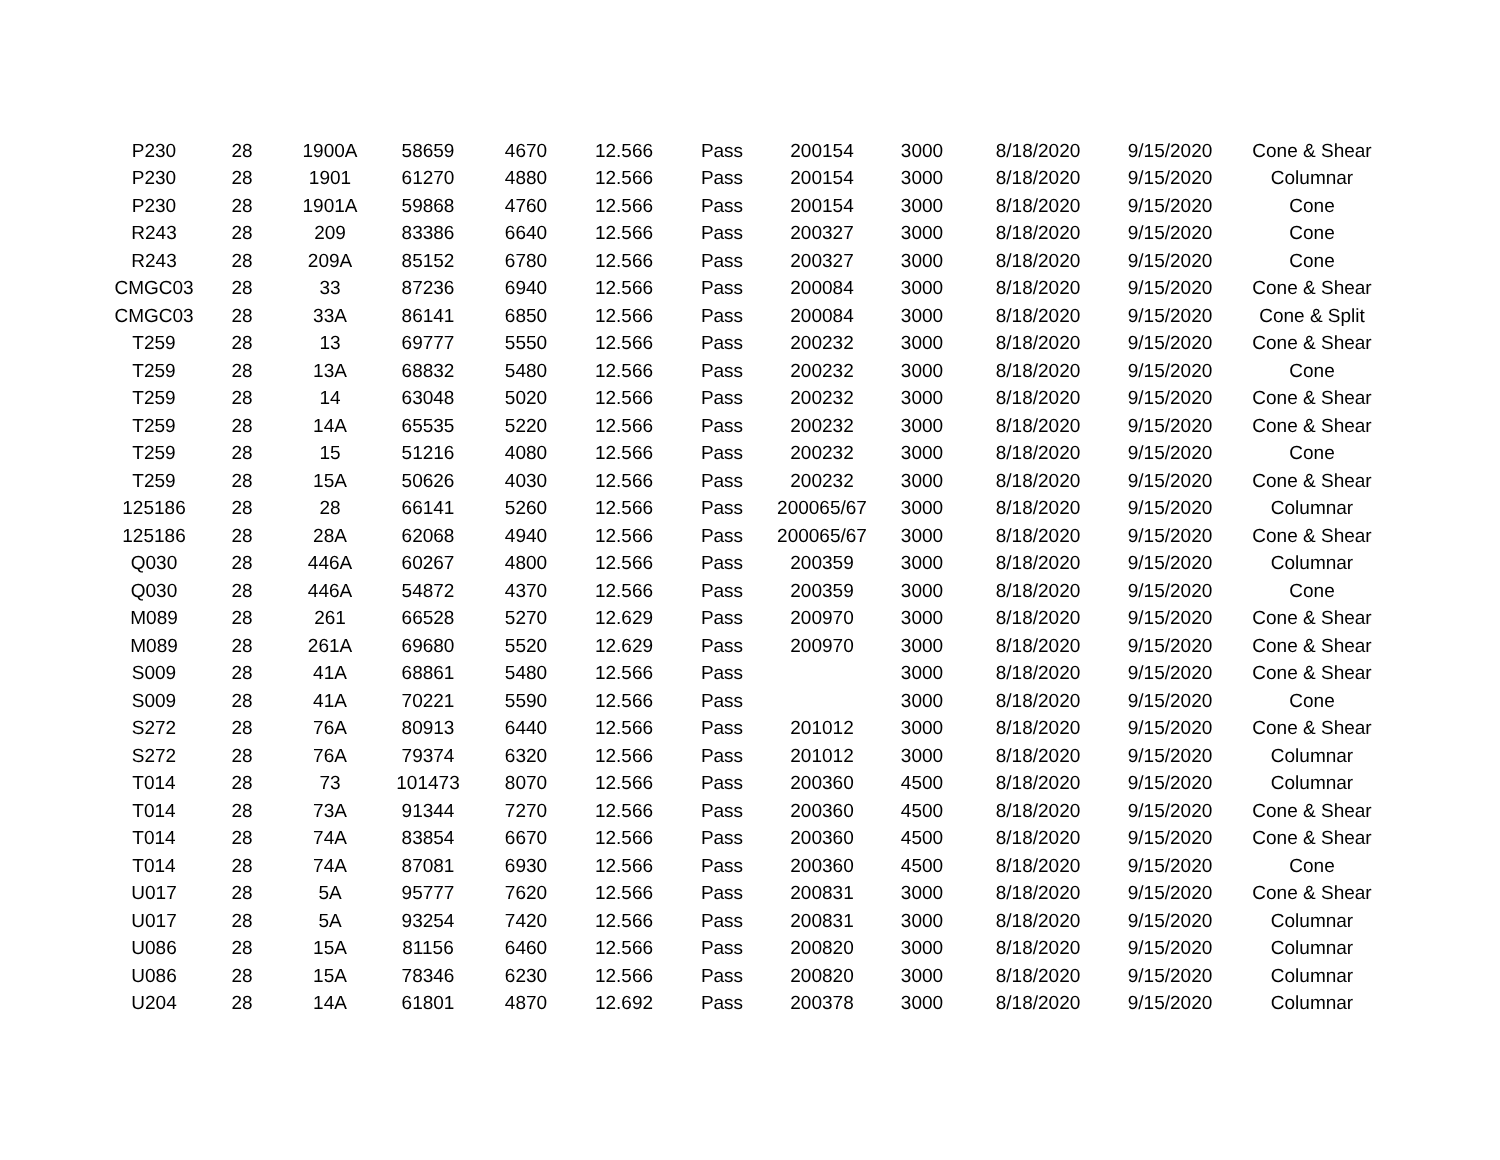| P230 | 28 | 1900A | 58659 | 4670 | 12.566 | Pass | 200154 | 3000 | 8/18/2020 | 9/15/2020 | Cone & Shear |
| P230 | 28 | 1901 | 61270 | 4880 | 12.566 | Pass | 200154 | 3000 | 8/18/2020 | 9/15/2020 | Columnar |
| P230 | 28 | 1901A | 59868 | 4760 | 12.566 | Pass | 200154 | 3000 | 8/18/2020 | 9/15/2020 | Cone |
| R243 | 28 | 209 | 83386 | 6640 | 12.566 | Pass | 200327 | 3000 | 8/18/2020 | 9/15/2020 | Cone |
| R243 | 28 | 209A | 85152 | 6780 | 12.566 | Pass | 200327 | 3000 | 8/18/2020 | 9/15/2020 | Cone |
| CMGC03 | 28 | 33 | 87236 | 6940 | 12.566 | Pass | 200084 | 3000 | 8/18/2020 | 9/15/2020 | Cone & Shear |
| CMGC03 | 28 | 33A | 86141 | 6850 | 12.566 | Pass | 200084 | 3000 | 8/18/2020 | 9/15/2020 | Cone & Split |
| T259 | 28 | 13 | 69777 | 5550 | 12.566 | Pass | 200232 | 3000 | 8/18/2020 | 9/15/2020 | Cone & Shear |
| T259 | 28 | 13A | 68832 | 5480 | 12.566 | Pass | 200232 | 3000 | 8/18/2020 | 9/15/2020 | Cone |
| T259 | 28 | 14 | 63048 | 5020 | 12.566 | Pass | 200232 | 3000 | 8/18/2020 | 9/15/2020 | Cone & Shear |
| T259 | 28 | 14A | 65535 | 5220 | 12.566 | Pass | 200232 | 3000 | 8/18/2020 | 9/15/2020 | Cone & Shear |
| T259 | 28 | 15 | 51216 | 4080 | 12.566 | Pass | 200232 | 3000 | 8/18/2020 | 9/15/2020 | Cone |
| T259 | 28 | 15A | 50626 | 4030 | 12.566 | Pass | 200232 | 3000 | 8/18/2020 | 9/15/2020 | Cone & Shear |
| 125186 | 28 | 28 | 66141 | 5260 | 12.566 | Pass | 200065/67 | 3000 | 8/18/2020 | 9/15/2020 | Columnar |
| 125186 | 28 | 28A | 62068 | 4940 | 12.566 | Pass | 200065/67 | 3000 | 8/18/2020 | 9/15/2020 | Cone & Shear |
| Q030 | 28 | 446A | 60267 | 4800 | 12.566 | Pass | 200359 | 3000 | 8/18/2020 | 9/15/2020 | Columnar |
| Q030 | 28 | 446A | 54872 | 4370 | 12.566 | Pass | 200359 | 3000 | 8/18/2020 | 9/15/2020 | Cone |
| M089 | 28 | 261 | 66528 | 5270 | 12.629 | Pass | 200970 | 3000 | 8/18/2020 | 9/15/2020 | Cone & Shear |
| M089 | 28 | 261A | 69680 | 5520 | 12.629 | Pass | 200970 | 3000 | 8/18/2020 | 9/15/2020 | Cone & Shear |
| S009 | 28 | 41A | 68861 | 5480 | 12.566 | Pass | | 3000 | 8/18/2020 | 9/15/2020 | Cone & Shear |
| S009 | 28 | 41A | 70221 | 5590 | 12.566 | Pass | | 3000 | 8/18/2020 | 9/15/2020 | Cone |
| S272 | 28 | 76A | 80913 | 6440 | 12.566 | Pass | 201012 | 3000 | 8/18/2020 | 9/15/2020 | Cone & Shear |
| S272 | 28 | 76A | 79374 | 6320 | 12.566 | Pass | 201012 | 3000 | 8/18/2020 | 9/15/2020 | Columnar |
| T014 | 28 | 73 | 101473 | 8070 | 12.566 | Pass | 200360 | 4500 | 8/18/2020 | 9/15/2020 | Columnar |
| T014 | 28 | 73A | 91344 | 7270 | 12.566 | Pass | 200360 | 4500 | 8/18/2020 | 9/15/2020 | Cone & Shear |
| T014 | 28 | 74A | 83854 | 6670 | 12.566 | Pass | 200360 | 4500 | 8/18/2020 | 9/15/2020 | Cone & Shear |
| T014 | 28 | 74A | 87081 | 6930 | 12.566 | Pass | 200360 | 4500 | 8/18/2020 | 9/15/2020 | Cone |
| U017 | 28 | 5A | 95777 | 7620 | 12.566 | Pass | 200831 | 3000 | 8/18/2020 | 9/15/2020 | Cone & Shear |
| U017 | 28 | 5A | 93254 | 7420 | 12.566 | Pass | 200831 | 3000 | 8/18/2020 | 9/15/2020 | Columnar |
| U086 | 28 | 15A | 81156 | 6460 | 12.566 | Pass | 200820 | 3000 | 8/18/2020 | 9/15/2020 | Columnar |
| U086 | 28 | 15A | 78346 | 6230 | 12.566 | Pass | 200820 | 3000 | 8/18/2020 | 9/15/2020 | Columnar |
| U204 | 28 | 14A | 61801 | 4870 | 12.692 | Pass | 200378 | 3000 | 8/18/2020 | 9/15/2020 | Columnar |